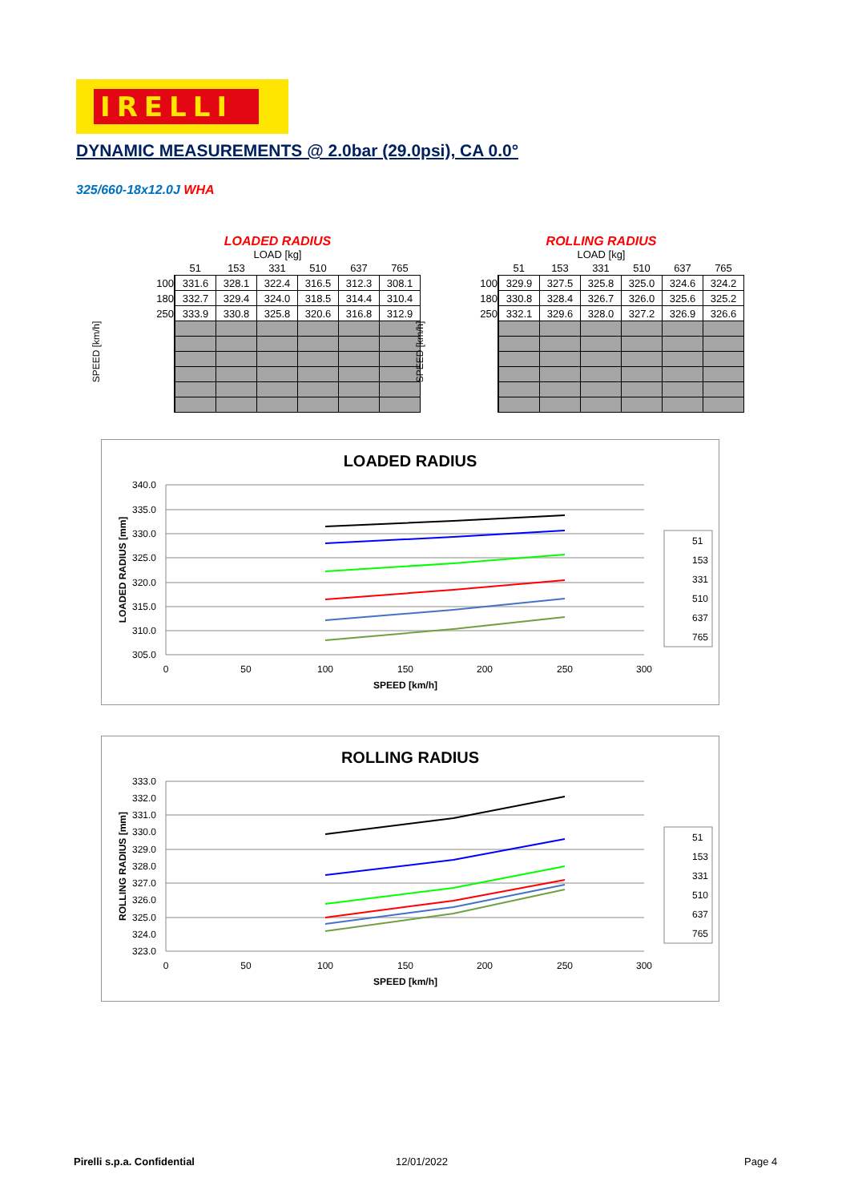IRELLI
DYNAMIC MEASUREMENTS @ 2.0bar (29.0psi), CA 0.0°
325/660-18x12.0J WHA
LOADED RADIUS
LOAD [kg]
| | 51 | 153 | 331 | 510 | 637 | 765 |
| --- | --- | --- | --- | --- | --- | --- |
| 100 | 331.6 | 328.1 | 322.4 | 316.5 | 312.3 | 308.1 |
| 180 | 332.7 | 329.4 | 324.0 | 318.5 | 314.4 | 310.4 |
| 250 | 333.9 | 330.8 | 325.8 | 320.6 | 316.8 | 312.9 |
SPEED [km/h]
ROLLING RADIUS
LOAD [kg]
| | 51 | 153 | 331 | 510 | 637 | 765 |
| --- | --- | --- | --- | --- | --- | --- |
| 100 | 329.9 | 327.5 | 325.8 | 325.0 | 324.6 | 324.2 |
| 180 | 330.8 | 328.4 | 326.7 | 326.0 | 325.6 | 325.2 |
| 250 | 332.1 | 329.6 | 328.0 | 327.2 | 326.9 | 326.6 |
SPEED [km/h]
LOADED RADIUS
340.0
335.0
330.0
325.0
320.0
315.0
310.0
305.0
0
50
100
150
200
250
300
SPEED [km/h]
LOADED RADIUS [mm]
51
153
331
510
637
765
ROLLING RADIUS
333.0
332.0
331.0
330.0
329.0
328.0
327.0
326.0
325.0
324.0
323.0
0
50
100
150
200
250
300
SPEED [km/h]
ROLLING RADIUS [mm]
51
153
331
510
637
765
Pirelli s.p.a. Confidential 12/01/2022 Page 4